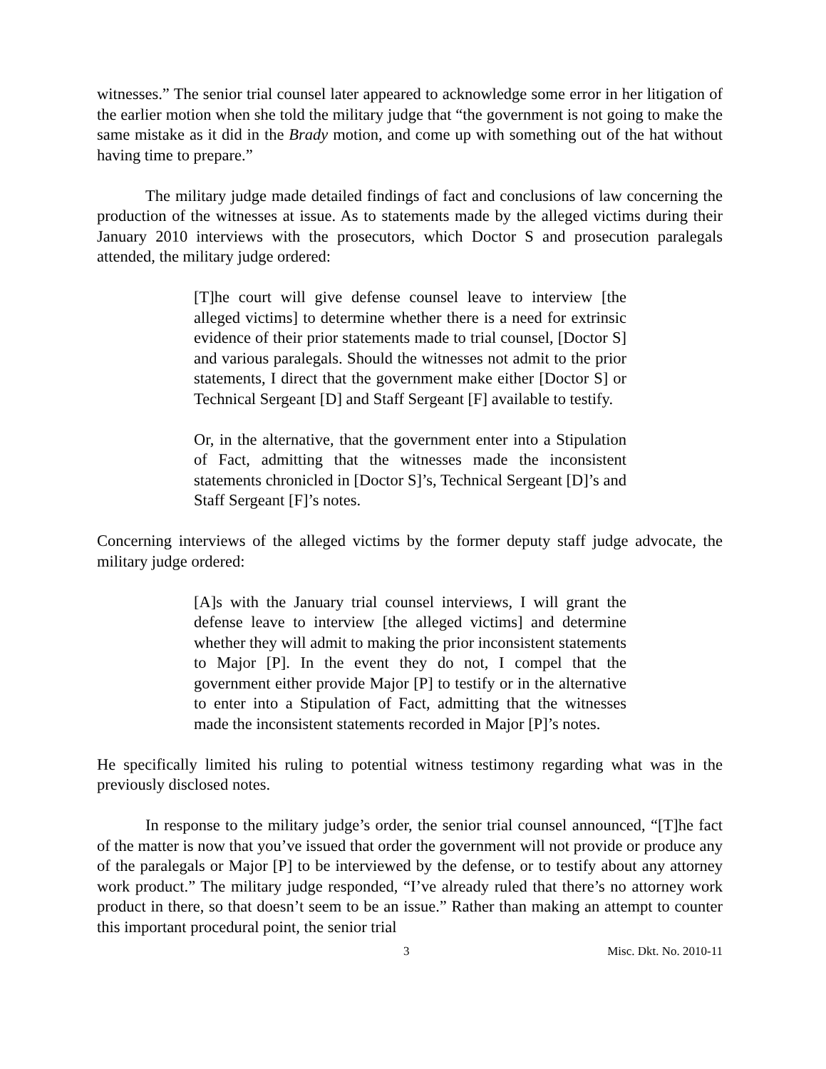witnesses.” The senior trial counsel later appeared to acknowledge some error in her litigation of the earlier motion when she told the military judge that “the government is not going to make the same mistake as it did in the Brady motion, and come up with something out of the hat without having time to prepare.”
The military judge made detailed findings of fact and conclusions of law concerning the production of the witnesses at issue. As to statements made by the alleged victims during their January 2010 interviews with the prosecutors, which Doctor S and prosecution paralegals attended, the military judge ordered:
[T]he court will give defense counsel leave to interview [the alleged victims] to determine whether there is a need for extrinsic evidence of their prior statements made to trial counsel, [Doctor S] and various paralegals. Should the witnesses not admit to the prior statements, I direct that the government make either [Doctor S] or Technical Sergeant [D] and Staff Sergeant [F] available to testify.
Or, in the alternative, that the government enter into a Stipulation of Fact, admitting that the witnesses made the inconsistent statements chronicled in [Doctor S]’s, Technical Sergeant [D]’s and Staff Sergeant [F]’s notes.
Concerning interviews of the alleged victims by the former deputy staff judge advocate, the military judge ordered:
[A]s with the January trial counsel interviews, I will grant the defense leave to interview [the alleged victims] and determine whether they will admit to making the prior inconsistent statements to Major [P]. In the event they do not, I compel that the government either provide Major [P] to testify or in the alternative to enter into a Stipulation of Fact, admitting that the witnesses made the inconsistent statements recorded in Major [P]’s notes.
He specifically limited his ruling to potential witness testimony regarding what was in the previously disclosed notes.
In response to the military judge’s order, the senior trial counsel announced, “[T]he fact of the matter is now that you’ve issued that order the government will not provide or produce any of the paralegals or Major [P] to be interviewed by the defense, or to testify about any attorney work product.” The military judge responded, “I’ve already ruled that there’s no attorney work product in there, so that doesn’t seem to be an issue.” Rather than making an attempt to counter this important procedural point, the senior trial
3 Misc. Dkt. No. 2010-11